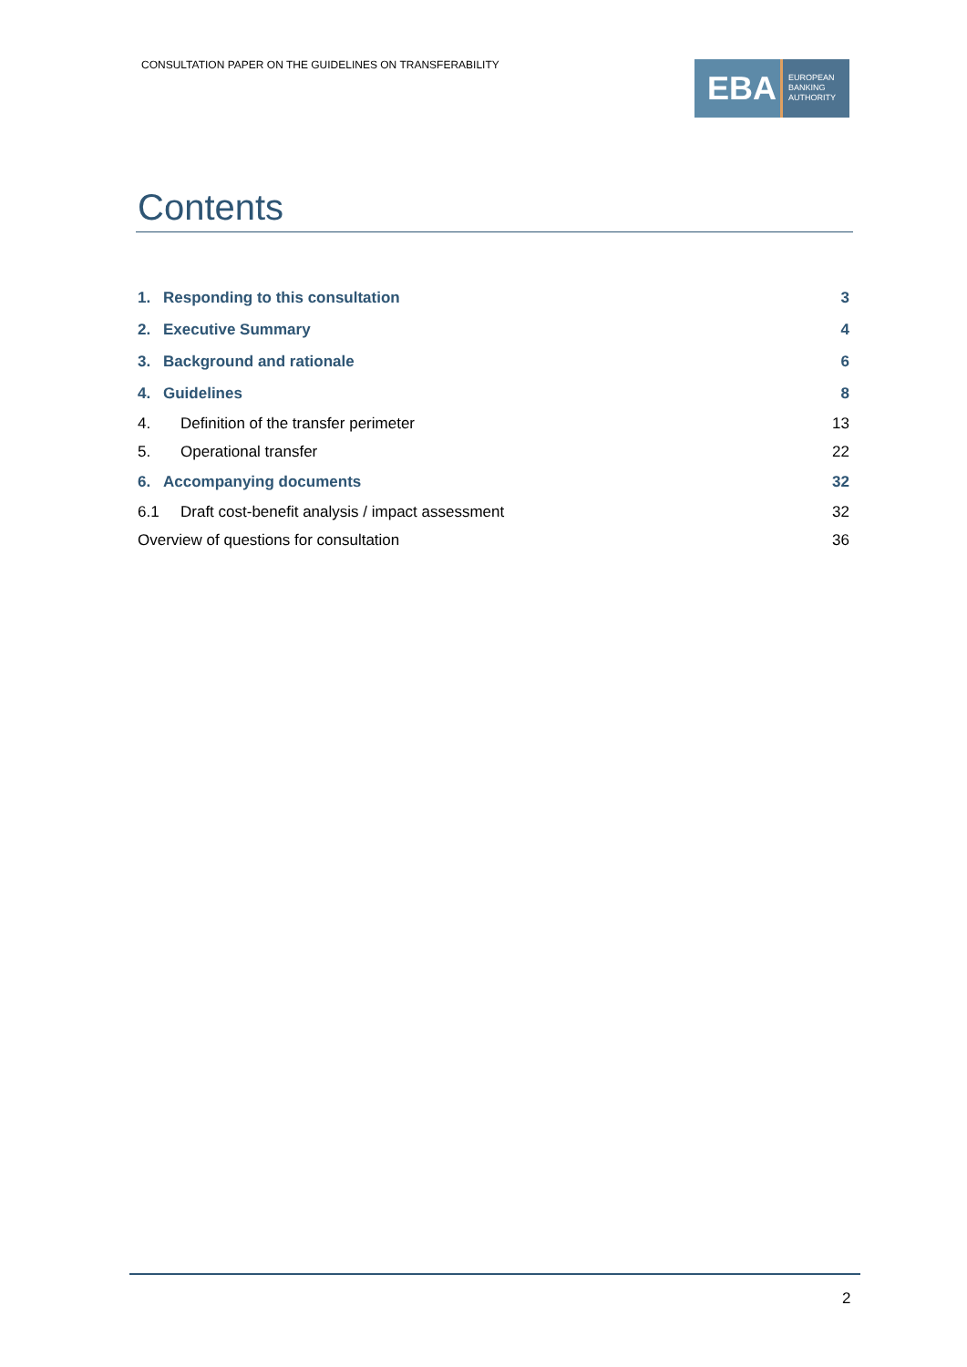CONSULTATION PAPER ON THE GUIDELINES ON TRANSFERABILITY
EBA
EUROPEAN
BANKING
AUTHORITY
Contents
1. Responding to this consultation 3
2. Executive Summary 4
3. Background and rationale 6
4. Guidelines 8
4. Definition of the transfer perimeter 13
5. Operational transfer 22
6. Accompanying documents 32
6.1 Draft cost-benefit analysis / impact assessment 32
Overview of questions for consultation 36
2